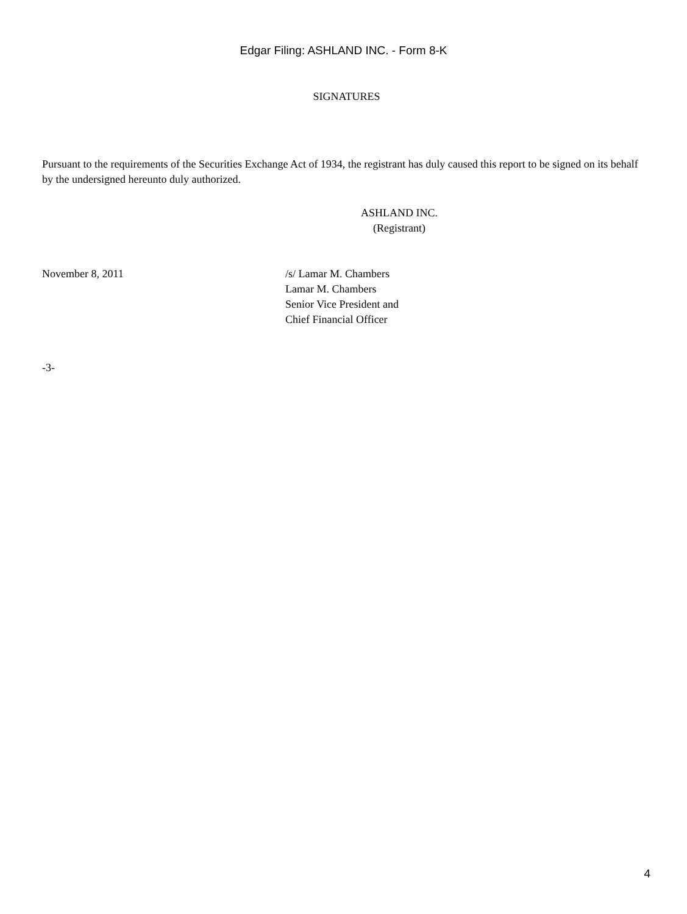Edgar Filing: ASHLAND INC. - Form 8-K
SIGNATURES
Pursuant to the requirements of the Securities Exchange Act of 1934, the registrant has duly caused this report to be signed on its behalf by the undersigned hereunto duly authorized.
ASHLAND INC.
(Registrant)
November 8, 2011 /s/ Lamar M. Chambers
Lamar M. Chambers
Senior Vice President and
Chief Financial Officer
-3-
4